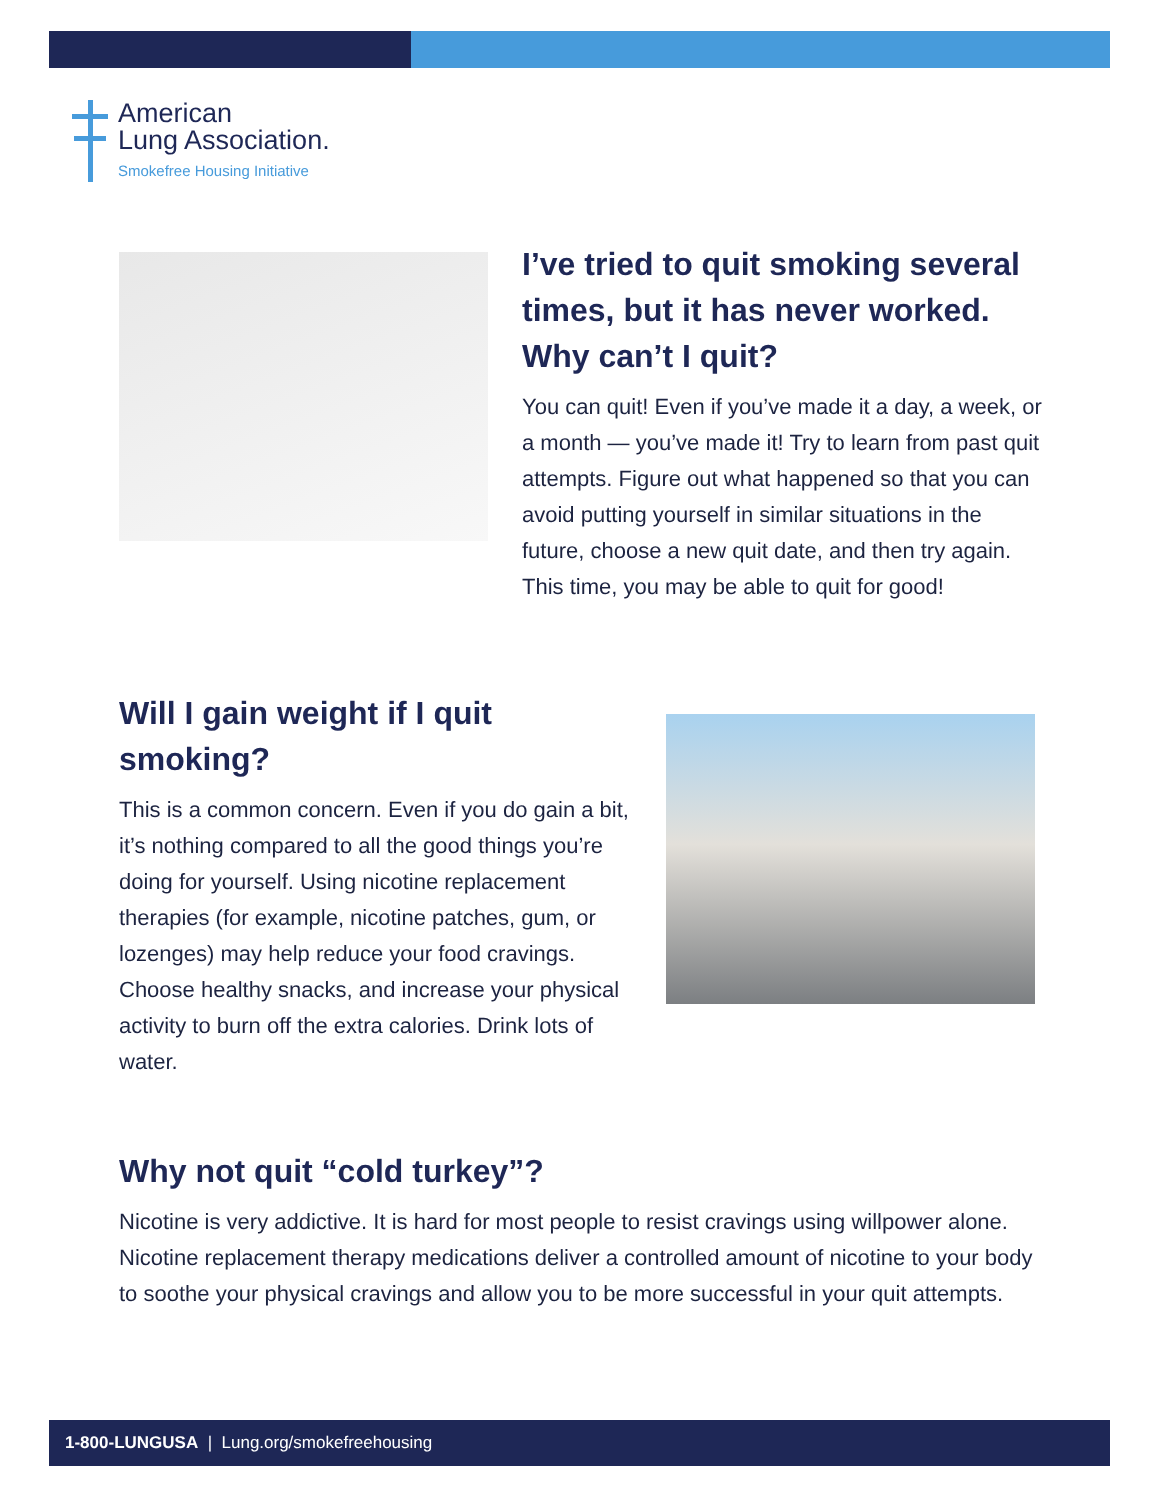American
Lung Association.
Smokefree Housing Initiative
I’ve tried to quit smoking several times, but it has never worked. Why can’t I quit?
You can quit! Even if you’ve made it a day, a week, or a month — you’ve made it! Try to learn from past quit attempts. Figure out what happened so that you can avoid putting yourself in similar situations in the future, choose a new quit date, and then try again. This time, you may be able to quit for good!
Will I gain weight if I quit smoking?
This is a common concern. Even if you do gain a bit, it’s nothing compared to all the good things you’re doing for yourself. Using nicotine replacement therapies (for example, nicotine patches, gum, or lozenges) may help reduce your food cravings. Choose healthy snacks, and increase your physical activity to burn off the extra calories. Drink lots of water.
Why not quit “cold turkey”?
Nicotine is very addictive. It is hard for most people to resist cravings using willpower alone. Nicotine replacement therapy medications deliver a controlled amount of nicotine to your body to soothe your physical cravings and allow you to be more successful in your quit attempts.
1-800-LUNGUSA | Lung.org/smokefreehousing